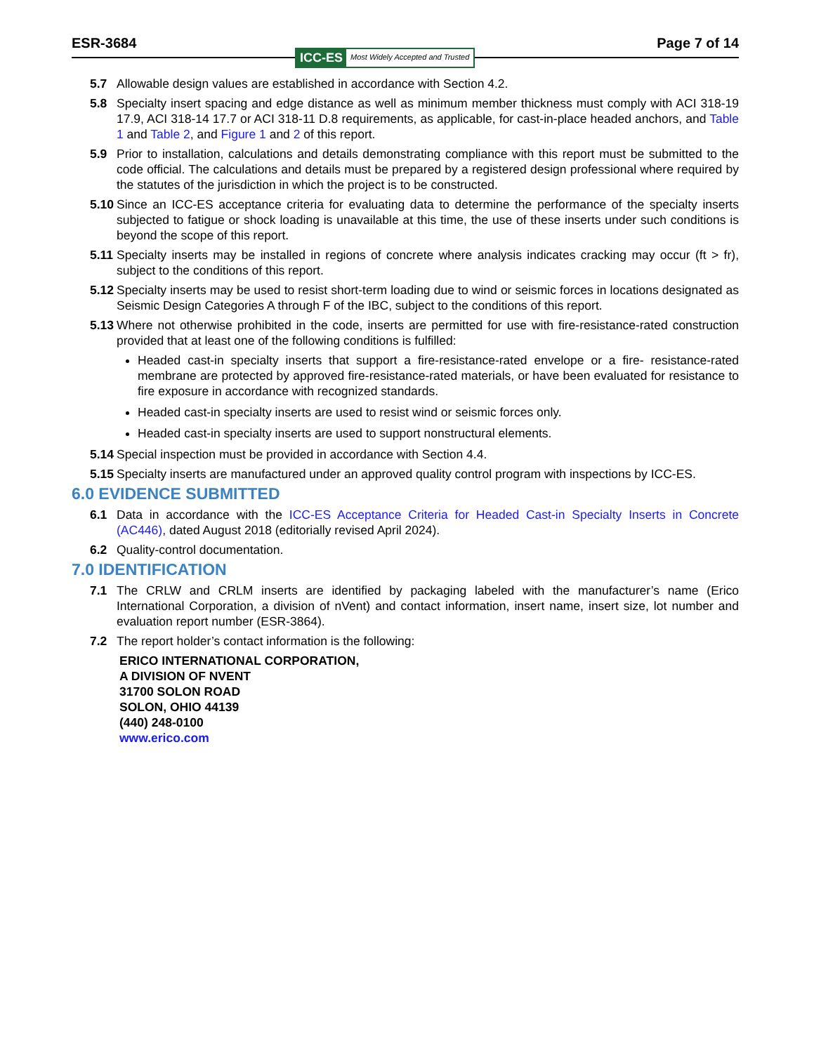ESR-3684 Page 7 of 14
ICC-ES Most Widely Accepted and Trusted
5.7 Allowable design values are established in accordance with Section 4.2.
5.8 Specialty insert spacing and edge distance as well as minimum member thickness must comply with ACI 318-19 17.9, ACI 318-14 17.7 or ACI 318-11 D.8 requirements, as applicable, for cast-in-place headed anchors, and Table 1 and Table 2, and Figure 1 and 2 of this report.
5.9 Prior to installation, calculations and details demonstrating compliance with this report must be submitted to the code official. The calculations and details must be prepared by a registered design professional where required by the statutes of the jurisdiction in which the project is to be constructed.
5.10 Since an ICC-ES acceptance criteria for evaluating data to determine the performance of the specialty inserts subjected to fatigue or shock loading is unavailable at this time, the use of these inserts under such conditions is beyond the scope of this report.
5.11 Specialty inserts may be installed in regions of concrete where analysis indicates cracking may occur (ft > fr), subject to the conditions of this report.
5.12 Specialty inserts may be used to resist short-term loading due to wind or seismic forces in locations designated as Seismic Design Categories A through F of the IBC, subject to the conditions of this report.
5.13 Where not otherwise prohibited in the code, inserts are permitted for use with fire-resistance-rated construction provided that at least one of the following conditions is fulfilled:
Headed cast-in specialty inserts that support a fire-resistance-rated envelope or a fire- resistance-rated membrane are protected by approved fire-resistance-rated materials, or have been evaluated for resistance to fire exposure in accordance with recognized standards.
Headed cast-in specialty inserts are used to resist wind or seismic forces only.
Headed cast-in specialty inserts are used to support nonstructural elements.
5.14 Special inspection must be provided in accordance with Section 4.4.
5.15 Specialty inserts are manufactured under an approved quality control program with inspections by ICC-ES.
6.0 EVIDENCE SUBMITTED
6.1 Data in accordance with the ICC-ES Acceptance Criteria for Headed Cast-in Specialty Inserts in Concrete (AC446), dated August 2018 (editorially revised April 2024).
6.2 Quality-control documentation.
7.0 IDENTIFICATION
7.1 The CRLW and CRLM inserts are identified by packaging labeled with the manufacturer’s name (Erico International Corporation, a division of nVent) and contact information, insert name, insert size, lot number and evaluation report number (ESR-3864).
7.2 The report holder’s contact information is the following:
ERICO INTERNATIONAL CORPORATION,
A DIVISION OF NVENT
31700 SOLON ROAD
SOLON, OHIO 44139
(440) 248-0100
www.erico.com